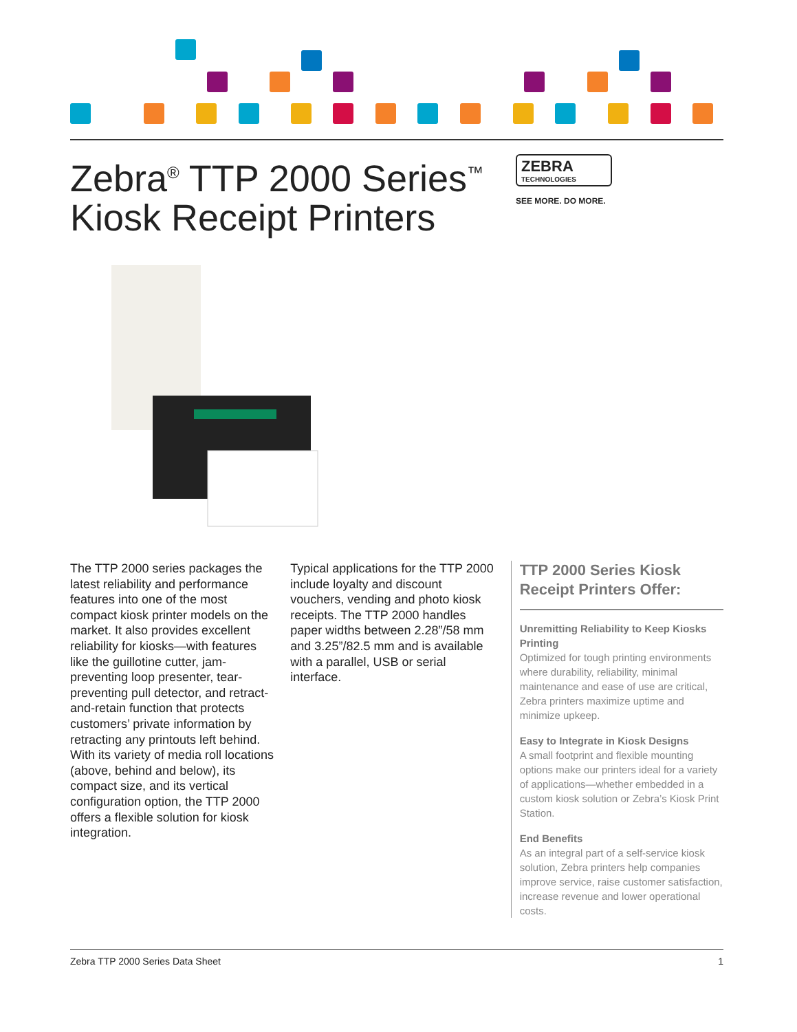ZEBRA
TECHNOLOGIES
SEE MORE. DO MORE.
Zebra<sup>®</sup> TTP 2000 Series<sup>™</sup> Kiosk Receipt Printers
The TTP 2000 series packages the latest reliability and performance features into one of the most compact kiosk printer models on the market. It also provides excellent reliability for kiosks—with features like the guillotine cutter, jam-preventing loop presenter, tear-preventing pull detector, and retract-and-retain function that protects customers’ private information by retracting any printouts left behind. With its variety of media roll locations (above, behind and below), its compact size, and its vertical configuration option, the TTP 2000 offers a flexible solution for kiosk integration.
Typical applications for the TTP 2000 include loyalty and discount vouchers, vending and photo kiosk receipts. The TTP 2000 handles paper widths between 2.28”/58 mm and 3.25”/82.5 mm and is available with a parallel, USB or serial interface.
TTP 2000 Series Kiosk Receipt Printers Offer:
Unremitting Reliability to Keep Kiosks Printing
Optimized for tough printing environments where durability, reliability, minimal maintenance and ease of use are critical, Zebra printers maximize uptime and minimize upkeep.
Easy to Integrate in Kiosk Designs
A small footprint and flexible mounting options make our printers ideal for a variety of applications—whether embedded in a custom kiosk solution or Zebra’s Kiosk Print Station.
End Benefits
As an integral part of a self-service kiosk solution, Zebra printers help companies improve service, raise customer satisfaction, increase revenue and lower operational costs.
Zebra TTP 2000 Series Data Sheet 1